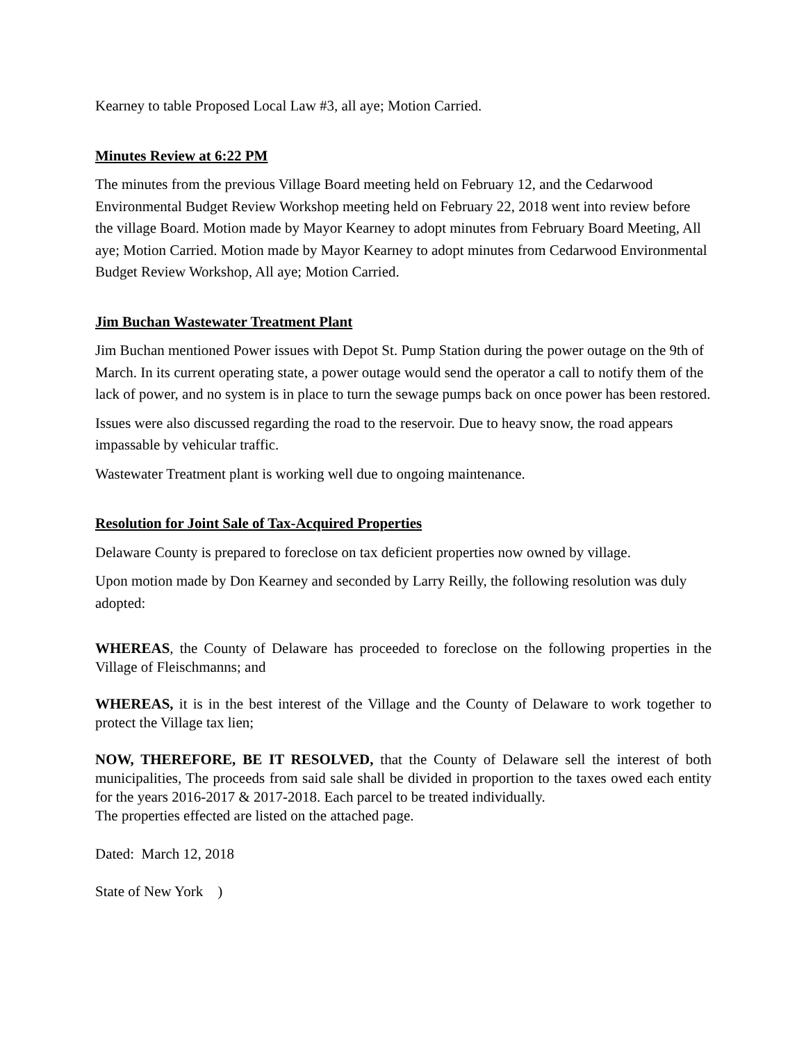Kearney to table Proposed Local Law #3, all aye; Motion Carried.
Minutes Review at 6:22 PM
The minutes from the previous Village Board meeting held on February 12, and the Cedarwood Environmental Budget Review Workshop meeting held on February 22, 2018 went into review before the village Board. Motion made by Mayor Kearney to adopt minutes from February Board Meeting, All aye; Motion Carried. Motion made by Mayor Kearney to adopt minutes from Cedarwood Environmental Budget Review Workshop, All aye; Motion Carried.
Jim Buchan Wastewater Treatment Plant
Jim Buchan mentioned Power issues with Depot St. Pump Station during the power outage on the 9th of March. In its current operating state, a power outage would send the operator a call to notify them of the lack of power, and no system is in place to turn the sewage pumps back on once power has been restored.
Issues were also discussed regarding the road to the reservoir. Due to heavy snow, the road appears impassable by vehicular traffic.
Wastewater Treatment plant is working well due to ongoing maintenance.
Resolution for Joint Sale of Tax-Acquired Properties
Delaware County is prepared to foreclose on tax deficient properties now owned by village.
Upon motion made by Don Kearney and seconded by Larry Reilly, the following resolution was duly adopted:
WHEREAS, the County of Delaware has proceeded to foreclose on the following properties in the Village of Fleischmanns; and
WHEREAS, it is in the best interest of the Village and the County of Delaware to work together to protect the Village tax lien;
NOW, THEREFORE, BE IT RESOLVED, that the County of Delaware sell the interest of both municipalities, The proceeds from said sale shall be divided in proportion to the taxes owed each entity for the years 2016-2017 & 2017-2018. Each parcel to be treated individually.
The properties effected are listed on the attached page.
Dated: March 12, 2018
State of New York )